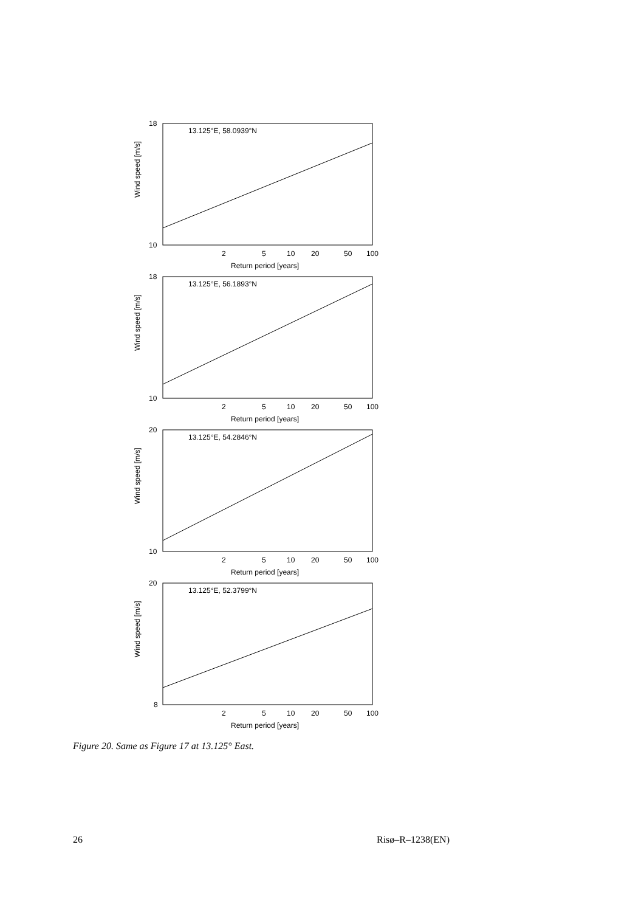Wind speed [m/s]
13.125°E, 58.0939°N
18
10
2
5
10
20
50
100
Return period [years]
Wind speed [m/s]
13.125°E, 56.1893°N
18
10
2
5
10
20
50
100
Return period [years]
Wind speed [m/s]
13.125°E, 54.2846°N
20
10
2
5
10
20
50
100
Return period [years]
Wind speed [m/s]
13.125°E, 52.3799°N
20
8
2
5
10
20
50
100
Return period [years]
Figure 20. Same as Figure 17 at 13.125° East.
26 Risø–R–1238(EN)